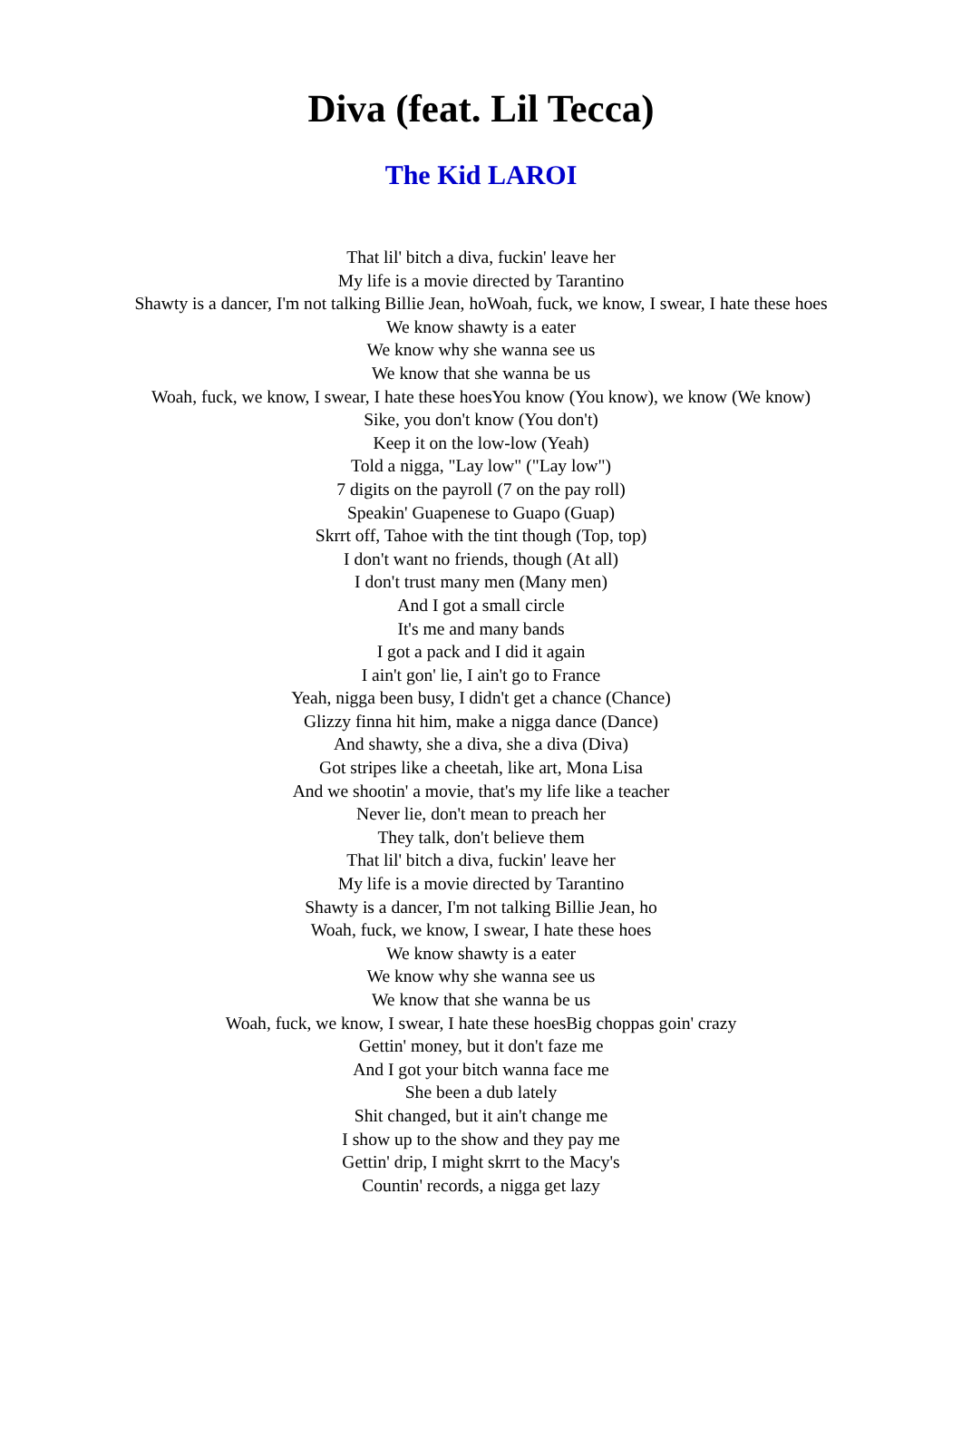Diva (feat. Lil Tecca)
The Kid LAROI
That lil' bitch a diva, fuckin' leave her
My life is a movie directed by Tarantino
Shawty is a dancer, I'm not talking Billie Jean, hoWoah, fuck, we know, I swear, I hate these hoes
We know shawty is a eater
We know why she wanna see us
We know that she wanna be us
Woah, fuck, we know, I swear, I hate these hoesYou know (You know), we know (We know)
Sike, you don't know (You don't)
Keep it on the low-low (Yeah)
Told a nigga, "Lay low" ("Lay low")
7 digits on the payroll (7 on the pay roll)
Speakin' Guapenese to Guapo (Guap)
Skrrt off, Tahoe with the tint though (Top, top)
I don't want no friends, though (At all)
I don't trust many men (Many men)
And I got a small circle
It's me and many bands
I got a pack and I did it again
I ain't gon' lie, I ain't go to France
Yeah, nigga been busy, I didn't get a chance (Chance)
Glizzy finna hit him, make a nigga dance (Dance)
And shawty, she a diva, she a diva (Diva)
Got stripes like a cheetah, like art, Mona Lisa
And we shootin' a movie, that's my life like a teacher
Never lie, don't mean to preach her
They talk, don't believe them
That lil' bitch a diva, fuckin' leave her
My life is a movie directed by Tarantino
Shawty is a dancer, I'm not talking Billie Jean, ho
Woah, fuck, we know, I swear, I hate these hoes
We know shawty is a eater
We know why she wanna see us
We know that she wanna be us
Woah, fuck, we know, I swear, I hate these hoesBig choppas goin' crazy
Gettin' money, but it don't faze me
And I got your bitch wanna face me
She been a dub lately
Shit changed, but it ain't change me
I show up to the show and they pay me
Gettin' drip, I might skrrt to the Macy's
Countin' records, a nigga get lazy